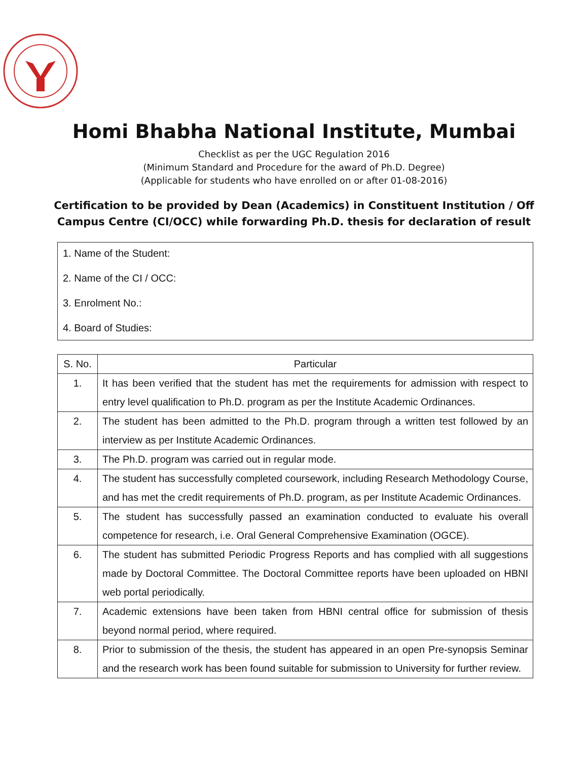Homi Bhabha National Institute, Mumbai
Checklist as per the UGC Regulation 2016
(Minimum Standard and Procedure for the award of Ph.D. Degree)
(Applicable for students who have enrolled on or after 01-08-2016)
Certification to be provided by Dean (Academics) in Constituent Institution / Off Campus Centre (CI/OCC) while forwarding Ph.D. thesis for declaration of result
1. Name of the Student:
2. Name of the CI / OCC:
3. Enrolment No.:
4. Board of Studies:
| S. No. | Particular |
| --- | --- |
| 1. | It has been verified that the student has met the requirements for admission with respect to entry level qualification to Ph.D. program as per the Institute Academic Ordinances. |
| 2. | The student has been admitted to the Ph.D. program through a written test followed by an interview as per Institute Academic Ordinances. |
| 3. | The Ph.D. program was carried out in regular mode. |
| 4. | The student has successfully completed coursework, including Research Methodology Course, and has met the credit requirements of Ph.D. program, as per Institute Academic Ordinances. |
| 5. | The student has successfully passed an examination conducted to evaluate his overall competence for research, i.e. Oral General Comprehensive Examination (OGCE). |
| 6. | The student has submitted Periodic Progress Reports and has complied with all suggestions made by Doctoral Committee. The Doctoral Committee reports have been uploaded on HBNI web portal periodically. |
| 7. | Academic extensions have been taken from HBNI central office for submission of thesis beyond normal period, where required. |
| 8. | Prior to submission of the thesis, the student has appeared in an open Pre-synopsis Seminar and the research work has been found suitable for submission to University for further review. |